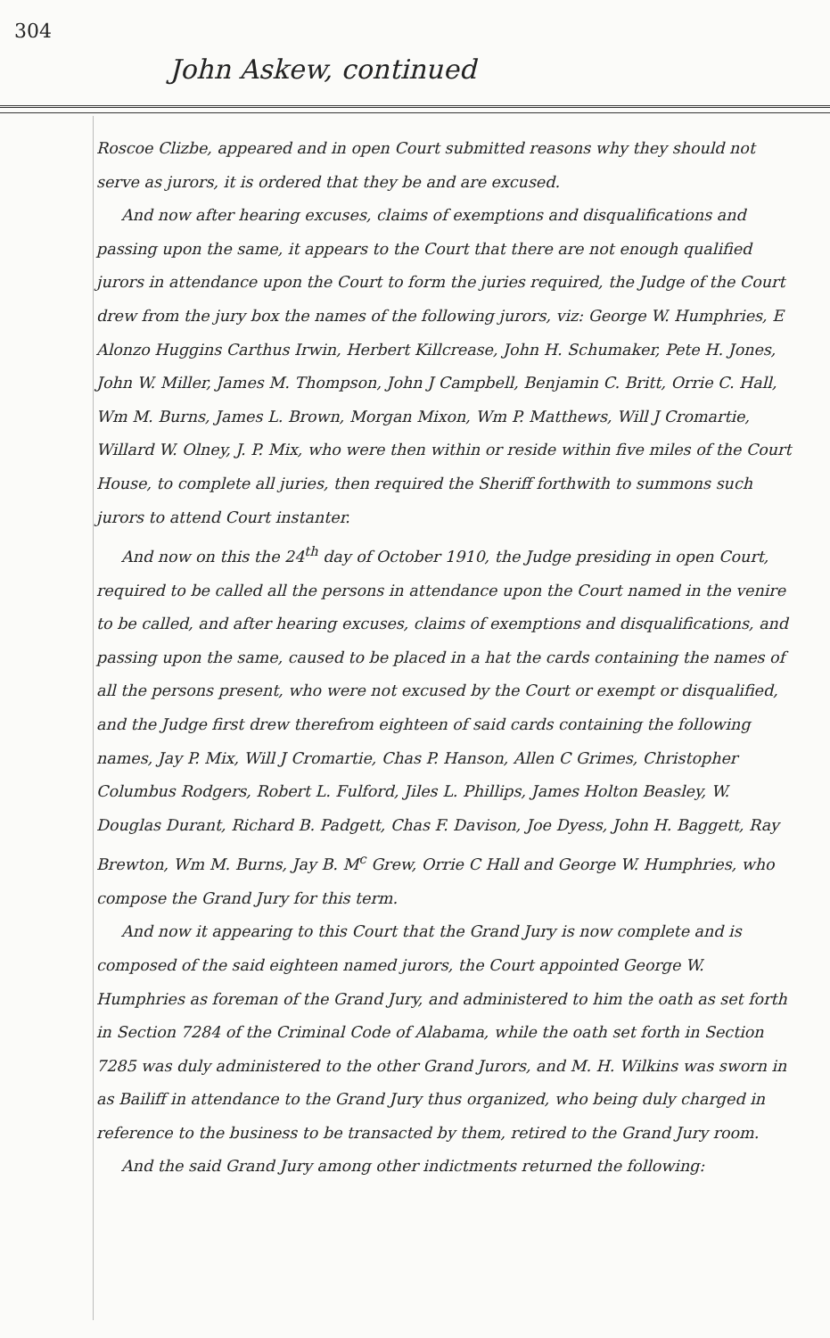304
John Askew, continued
Roscoe Clizbe, appeared and in open Court submitted reasons why they should not serve as jurors, it is ordered that they be and are excused.
And now after hearing excuses, claims of exemptions and disqualifications and passing upon the same, it appears to the Court that there are not enough qualified jurors in attendance upon the Court to form the juries required, the Judge of the Court drew from the jury box the names of the following jurors, viz: George W. Humphries, E Alonzo Huggins Carthus Irwin, Herbert Killcrease, John H. Schumaker, Pete H. Jones, John W. Miller, James M. Thompson, John J Campbell, Benjamin C. Britt, Orrie C. Hall, Wm M. Burns, James L. Brown, Morgan Mixon, Wm P. Matthews, Will J Cromartie, Willard W. Olney, J. P. Mix, who were then within or reside within five miles of the Court House, to complete all juries, then required the Sheriff forthwith to summons such jurors to attend Court instanter.
And now on this the 24<sup>th</sup> day of October 1910, the Judge presiding in open Court, required to be called all the persons in attendance upon the Court named in the venire to be called, and after hearing excuses, claims of exemptions and disqualifications, and passing upon the same, caused to be placed in a hat the cards containing the names of all the persons present, who were not excused by the Court or exempt or disqualified, and the Judge first drew therefrom eighteen of said cards containing the following names, Jay P. Mix, Will J Cromartie, Chas P. Hanson, Allen C Grimes, Christopher Columbus Rodgers, Robert L. Fulford, Jiles L. Phillips, James Holton Beasley, W. Douglas Durant, Richard B. Padgett, Chas F. Davison, Joe Dyess, John H. Baggett, Ray Brewton, Wm M. Burns, Jay B. M<sup>c</sup> Grew, Orrie C Hall and George W. Humphries, who compose the Grand Jury for this term.
And now it appearing to this Court that the Grand Jury is now complete and is composed of the said eighteen named jurors, the Court appointed George W. Humphries as foreman of the Grand Jury, and administered to him the oath as set forth in Section 7284 of the Criminal Code of Alabama, while the oath set forth in Section 7285 was duly administered to the other Grand Jurors, and M. H. Wilkins was sworn in as Bailiff in attendance to the Grand Jury thus organized, who being duly charged in reference to the business to be transacted by them, retired to the Grand Jury room.
And the said Grand Jury among other indictments returned the following: